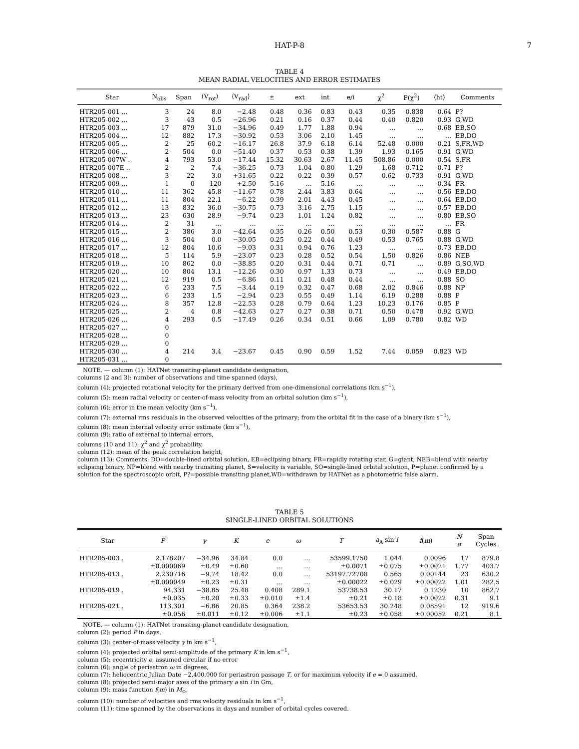HAT-P-8 7
TABLE 4
MEAN RADIAL VELOCITIES AND ERROR ESTIMATES
| Star | N<sub>obs</sub> | Span | ⟨V<sub>rot</sub>⟩ | ⟨V<sub>rad</sub>⟩ | ± | ext | int | e/i | χ<sup>2</sup> | P(χ<sup>2</sup>) | ⟨ht⟩ | Comments |
| --- | --- | --- | --- | --- | --- | --- | --- | --- | --- | --- | --- | --- |
| HTR205-001 … | 3 | 24 | 8.0 | −2.48 | 0.48 | 0.36 | 0.83 | 0.43 | 0.35 | 0.838 | 0.64 | P? |
| HTR205-002 … | 3 | 43 | 0.5 | −26.96 | 0.21 | 0.16 | 0.37 | 0.44 | 0.40 | 0.820 | 0.93 | G,WD |
| HTR205-003 … | 17 | 879 | 31.0 | −34.96 | 0.49 | 1.77 | 1.88 | 0.94 | … | … | 0.68 | EB,SO |
| HTR205-004 … | 12 | 882 | 17.3 | −30.92 | 0.53 | 3.06 | 2.10 | 1.45 | … | … | … | EB,DO |
| HTR205-005 … | 2 | 25 | 60.2 | −16.17 | 26.8 | 37.9 | 6.18 | 6.14 | 52.48 | 0.000 | 0.21 | S,FR,WD |
| HTR205-006 … | 2 | 504 | 0.0 | −51.40 | 0.37 | 0.53 | 0.38 | 1.39 | 1.93 | 0.165 | 0.91 | G,WD |
| HTR205-007W . | 4 | 793 | 53.0 | −17.44 | 15.32 | 30.63 | 2.67 | 11.45 | 508.86 | 0.000 | 0.54 | S,FR |
| HTR205-007E .. | 2 | 2 | 7.4 | −36.25 | 0.73 | 1.04 | 0.80 | 1.29 | 1.68 | 0.712 | 0.71 | P? |
| HTR205-008 … | 3 | 22 | 3.0 | +31.65 | 0.22 | 0.22 | 0.39 | 0.57 | 0.62 | 0.733 | 0.91 | G,WD |
| HTR205-009 … | 1 | 0 | 120 | +2.50 | 5.16 | … | 5.16 | … | … | … | 0.34 | FR |
| HTR205-010 … | 11 | 362 | 45.8 | −11.67 | 0.78 | 2.44 | 3.83 | 0.64 | … | … | 0.56 | EB,DO |
| HTR205-011 … | 11 | 804 | 22.1 | −6.22 | 0.39 | 2.01 | 4.43 | 0.45 | … | … | 0.64 | EB,DO |
| HTR205-012 … | 13 | 832 | 36.0 | −30.75 | 0.73 | 3.16 | 2.75 | 1.15 | … | … | 0.57 | EB,DO |
| HTR205-013 … | 23 | 630 | 28.9 | −9.74 | 0.23 | 1.01 | 1.24 | 0.82 | … | … | 0.80 | EB,SO |
| HTR205-014 … | 2 | 31 | … | … | … | … | … | … | … | … | … | FR |
| HTR205-015 … | 2 | 386 | 3.0 | −42.64 | 0.35 | 0.26 | 0.50 | 0.53 | 0.30 | 0.587 | 0.88 | G |
| HTR205-016 … | 3 | 504 | 0.0 | −30.05 | 0.25 | 0.22 | 0.44 | 0.49 | 0.53 | 0.765 | 0.88 | G,WD |
| HTR205-017 … | 12 | 804 | 10.6 | −9.03 | 0.31 | 0.94 | 0.76 | 1.23 | … | … | 0.73 | EB,DO |
| HTR205-018 … | 5 | 114 | 5.9 | −23.07 | 0.23 | 0.28 | 0.52 | 0.54 | 1.50 | 0.826 | 0.86 | NEB |
| HTR205-019 … | 10 | 862 | 0.0 | −38.85 | 0.20 | 0.31 | 0.44 | 0.71 | 0.71 | … | 0.89 | G,SO,WD |
| HTR205-020 … | 10 | 804 | 13.1 | −12.26 | 0.30 | 0.97 | 1.33 | 0.73 | … | … | 0.49 | EB,DO |
| HTR205-021 … | 12 | 919 | 0.5 | −6.86 | 0.11 | 0.21 | 0.48 | 0.44 | … | … | 0.88 | SO |
| HTR205-022 … | 6 | 233 | 7.5 | −3.44 | 0.19 | 0.32 | 0.47 | 0.68 | 2.02 | 0.846 | 0.88 | NP |
| HTR205-023 … | 6 | 233 | 1.5 | −2.94 | 0.23 | 0.55 | 0.49 | 1.14 | 6.19 | 0.288 | 0.88 | P |
| HTR205-024 … | 8 | 357 | 12.8 | −22.53 | 0.28 | 0.79 | 0.64 | 1.23 | 10.23 | 0.176 | 0.85 | P |
| HTR205-025 … | 2 | 4 | 0.8 | −42.63 | 0.27 | 0.27 | 0.38 | 0.71 | 0.50 | 0.478 | 0.92 | G,WD |
| HTR205-026 … | 4 | 293 | 0.5 | −17.49 | 0.26 | 0.34 | 0.51 | 0.66 | 1.09 | 0.780 | 0.82 | WD |
| HTR205-027 … | 0 | | | | | | | | | | | |
| HTR205-028 … | 0 | | | | | | | | | | | |
| HTR205-029 … | 0 | | | | | | | | | | | |
| HTR205-030 … | 4 | 214 | 3.4 | −23.67 | 0.45 | 0.90 | 0.59 | 1.52 | 7.44 | 0.059 | 0.823 | WD |
| HTR205-031 … | 0 | | | | | | | | | | | |
NOTE. — column (1): HATNet transiting-planet candidate designation,
columns (2 and 3): number of observations and time spanned (days),
column (4): projected rotational velocity for the primary derived from one-dimensional correlations (km s<sup>−1</sup>),
column (5): mean radial velocity or center-of-mass velocity from an orbital solution (km s<sup>−1</sup>),
column (6): error in the mean velocity (km s<sup>−1</sup>),
column (7): external rms residuals in the observed velocities of the primary; from the orbital fit in the case of a binary (km s<sup>−1</sup>),
column (8): mean internal velocity error estimate (km s<sup>−1</sup>),
column (9): ratio of external to internal errors,
columns (10 and 11): χ<sup>2</sup> and χ<sup>2</sup> probability,
column (12): mean of the peak correlation height,
column (13): Comments: DO=double-lined orbital solution, EB=eclipsing binary, FR=rapidly rotating star, G=giant, NEB=blend with nearby eclipsing binary, NP=blend with nearby transiting planet, S=velocity is variable, SO=single-lined orbital solution, P=planet confirmed by a solution for the spectroscopic orbit, P?=possible transiting planet,WD=withdrawn by HATNet as a photometric false alarm.
TABLE 5
SINGLE-LINED ORBITAL SOLUTIONS
| Star | P | γ | K | e | ω | T | a<sub>A</sub> sin i | f ( m ) | N σ | Span Cycles |
| --- | --- | --- | --- | --- | --- | --- | --- | --- | --- | --- |
| HTR205-003 . | 2.178207 | −34.96 | 34.84 | 0.0 | … | 53599.1750 | 1.044 | 0.0096 | 17 | 879.8 |
| | ±0.000069 | ±0.49 | ±0.60 | … | … | ±0.0071 | ±0.075 | ±0.0021 | 1.77 | 403.7 |
| HTR205-013 . | 2.230716 | −9.74 | 18.42 | 0.0 | … | 53197.72708 | 0.565 | 0.00144 | 23 | 630.2 |
| | ±0.000049 | ±0.23 | ±0.31 | … | … | ±0.00022 | ±0.029 | ±0.00022 | 1.01 | 282.5 |
| HTR205-019 . | 94.331 | −38.85 | 25.48 | 0.408 | 289.1 | 53738.53 | 30.17 | 0.1230 | 10 | 862.7 |
| | ±0.035 | ±0.20 | ±0.33 | ±0.010 | ±1.4 | ±0.21 | ±0.18 | ±0.0022 | 0.31 | 9.1 |
| HTR205-021 . | 113.301 | −6.86 | 20.85 | 0.364 | 238.2 | 53653.53 | 30.248 | 0.08591 | 12 | 919.6 |
| | ±0.056 | ±0.011 | ±0.12 | ±0.006 | ±1.1 | ±0.23 | ±0.058 | ±0.00052 | 0.21 | 8.1 |
NOTE. — column (1): HATNet transiting-planet candidate designation,
column (2): period P in days,
column (3): center-of-mass velocity γ in km s<sup>−1</sup>,
column (4): projected orbital semi-amplitude of the primary K in km s<sup>−1</sup>,
column (5): eccentricity e, assumed circular if no error
column (6): angle of periastron ω in degrees,
column (7): heliocentric Julian Date −2,400,000 for periastron passage T, or for maximum velocity if e = 0 assumed,
column (8): projected semi-major axes of the primary a sin i in Gm,
column (9): mass function f(m) in M<sub>⊙</sub>,
column (10): number of velocities and rms velocity residuals in km s<sup>−1</sup>,
column (11): time spanned by the observations in days and number of orbital cycles covered.